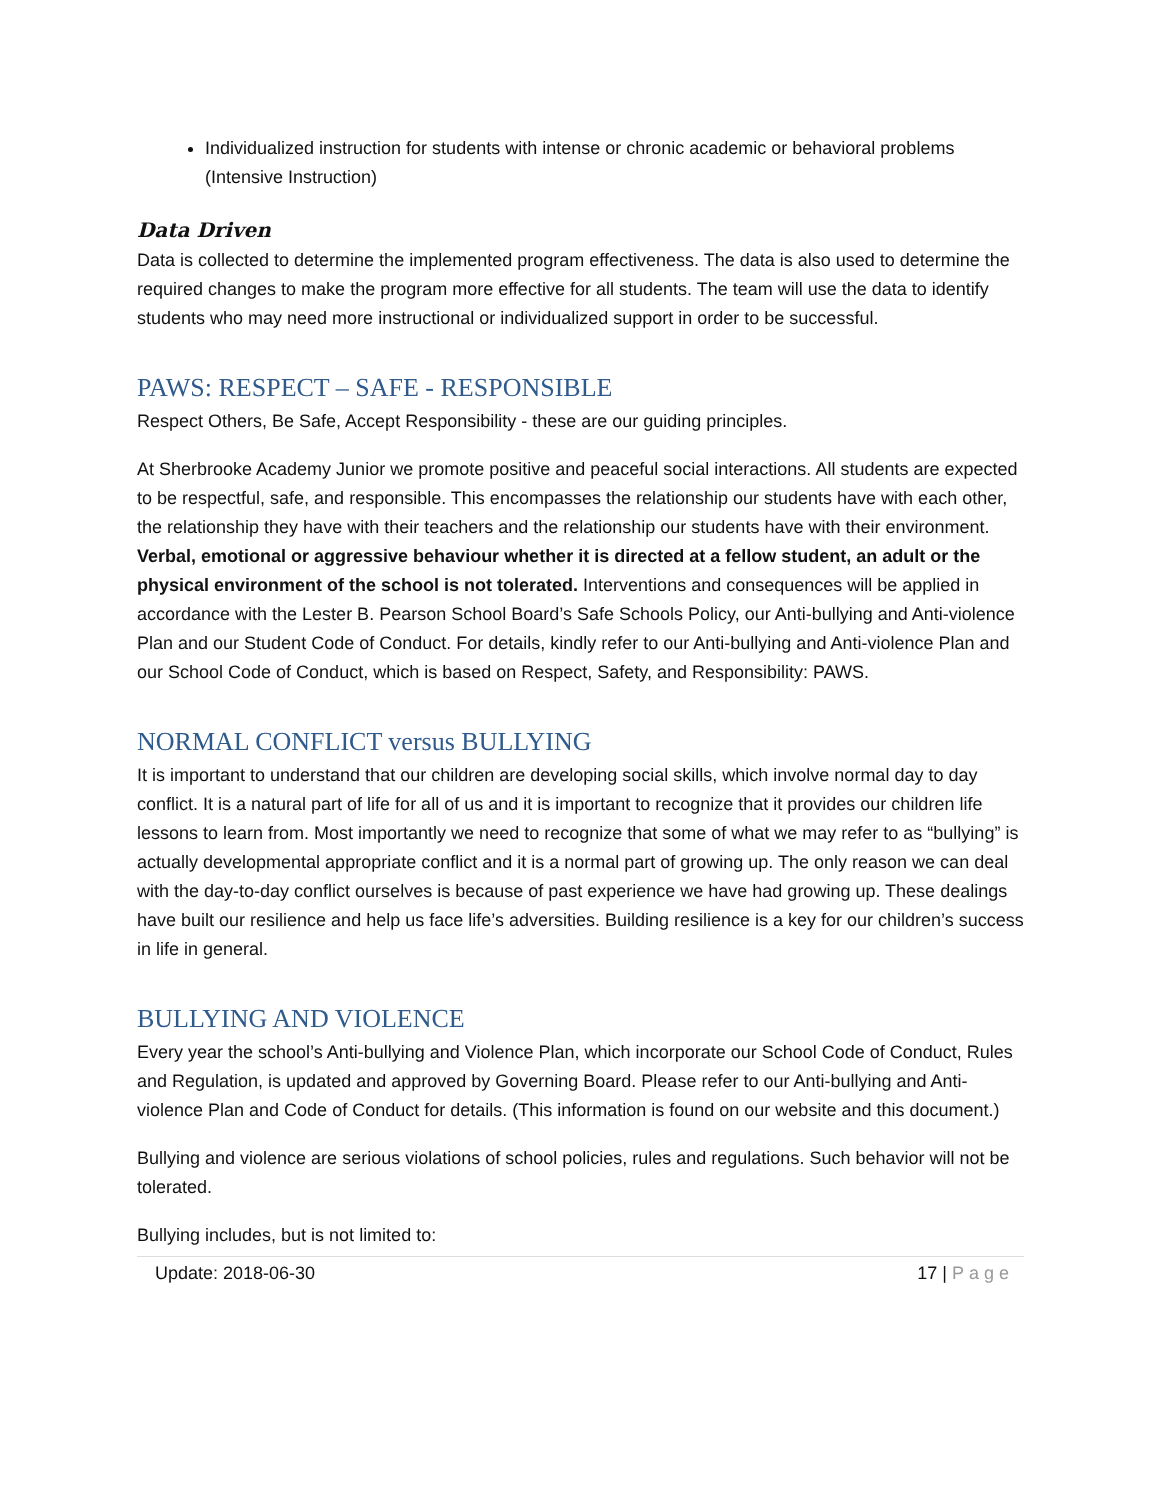Individualized instruction for students with intense or chronic academic or behavioral problems (Intensive Instruction)
Data Driven
Data is collected to determine the implemented program effectiveness. The data is also used to determine the required changes to make the program more effective for all students. The team will use the data to identify students who may need more instructional or individualized support in order to be successful.
PAWS: RESPECT – SAFE - RESPONSIBLE
Respect Others, Be Safe, Accept Responsibility - these are our guiding principles.
At Sherbrooke Academy Junior we promote positive and peaceful social interactions. All students are expected to be respectful, safe, and responsible. This encompasses the relationship our students have with each other, the relationship they have with their teachers and the relationship our students have with their environment. Verbal, emotional or aggressive behaviour whether it is directed at a fellow student, an adult or the physical environment of the school is not tolerated. Interventions and consequences will be applied in accordance with the Lester B. Pearson School Board’s Safe Schools Policy, our Anti-bullying and Anti-violence Plan and our Student Code of Conduct. For details, kindly refer to our Anti-bullying and Anti-violence Plan and our School Code of Conduct, which is based on Respect, Safety, and Responsibility: PAWS.
NORMAL CONFLICT versus BULLYING
It is important to understand that our children are developing social skills, which involve normal day to day conflict. It is a natural part of life for all of us and it is important to recognize that it provides our children life lessons to learn from. Most importantly we need to recognize that some of what we may refer to as “bullying” is actually developmental appropriate conflict and it is a normal part of growing up. The only reason we can deal with the day-to-day conflict ourselves is because of past experience we have had growing up. These dealings have built our resilience and help us face life’s adversities. Building resilience is a key for our children’s success in life in general.
BULLYING AND VIOLENCE
Every year the school’s Anti-bullying and Violence Plan, which incorporate our School Code of Conduct, Rules and Regulation, is updated and approved by Governing Board. Please refer to our Anti-bullying and Anti-violence Plan and Code of Conduct for details. (This information is found on our website and this document.)
Bullying and violence are serious violations of school policies, rules and regulations. Such behavior will not be tolerated.
Bullying includes, but is not limited to:
Update: 2018-06-30 17 | Page